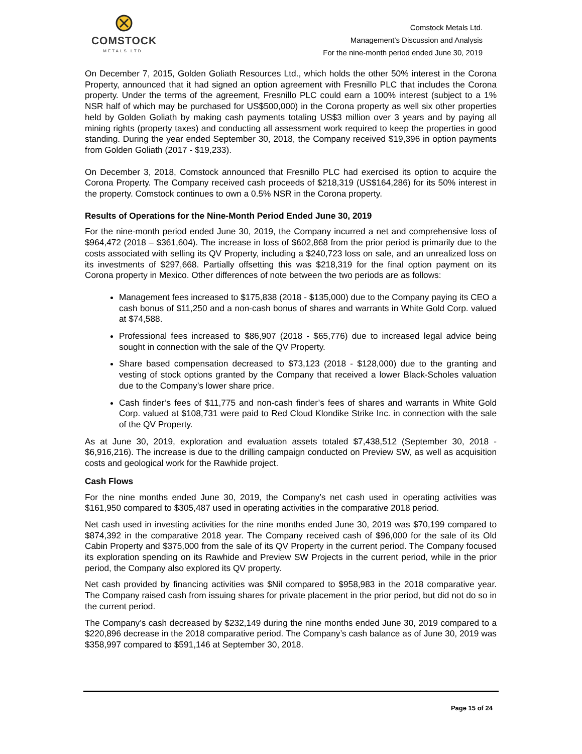COMSTOCK
METALS LTD.
Comstock Metals Ltd.
Management’s Discussion and Analysis
For the nine-month period ended June 30, 2019
On December 7, 2015, Golden Goliath Resources Ltd., which holds the other 50% interest in the Corona Property, announced that it had signed an option agreement with Fresnillo PLC that includes the Corona property. Under the terms of the agreement, Fresnillo PLC could earn a 100% interest (subject to a 1% NSR half of which may be purchased for US$500,000) in the Corona property as well six other properties held by Golden Goliath by making cash payments totaling US$3 million over 3 years and by paying all mining rights (property taxes) and conducting all assessment work required to keep the properties in good standing. During the year ended September 30, 2018, the Company received $19,396 in option payments from Golden Goliath (2017 - $19,233).
On December 3, 2018, Comstock announced that Fresnillo PLC had exercised its option to acquire the Corona Property. The Company received cash proceeds of $218,319 (US$164,286) for its 50% interest in the property. Comstock continues to own a 0.5% NSR in the Corona property.
Results of Operations for the Nine-Month Period Ended June 30, 2019
For the nine-month period ended June 30, 2019, the Company incurred a net and comprehensive loss of $964,472 (2018 – $361,604). The increase in loss of $602,868 from the prior period is primarily due to the costs associated with selling its QV Property, including a $240,723 loss on sale, and an unrealized loss on its investments of $297,668. Partially offsetting this was $218,319 for the final option payment on its Corona property in Mexico. Other differences of note between the two periods are as follows:
Management fees increased to $175,838 (2018 - $135,000) due to the Company paying its CEO a cash bonus of $11,250 and a non-cash bonus of shares and warrants in White Gold Corp. valued at $74,588.
Professional fees increased to $86,907 (2018 - $65,776) due to increased legal advice being sought in connection with the sale of the QV Property.
Share based compensation decreased to $73,123 (2018 - $128,000) due to the granting and vesting of stock options granted by the Company that received a lower Black-Scholes valuation due to the Company’s lower share price.
Cash finder’s fees of $11,775 and non-cash finder’s fees of shares and warrants in White Gold Corp. valued at $108,731 were paid to Red Cloud Klondike Strike Inc. in connection with the sale of the QV Property.
As at June 30, 2019, exploration and evaluation assets totaled $7,438,512 (September 30, 2018 - $6,916,216). The increase is due to the drilling campaign conducted on Preview SW, as well as acquisition costs and geological work for the Rawhide project.
Cash Flows
For the nine months ended June 30, 2019, the Company’s net cash used in operating activities was $161,950 compared to $305,487 used in operating activities in the comparative 2018 period.
Net cash used in investing activities for the nine months ended June 30, 2019 was $70,199 compared to $874,392 in the comparative 2018 year. The Company received cash of $96,000 for the sale of its Old Cabin Property and $375,000 from the sale of its QV Property in the current period. The Company focused its exploration spending on its Rawhide and Preview SW Projects in the current period, while in the prior period, the Company also explored its QV property.
Net cash provided by financing activities was $Nil compared to $958,983 in the 2018 comparative year. The Company raised cash from issuing shares for private placement in the prior period, but did not do so in the current period.
The Company’s cash decreased by $232,149 during the nine months ended June 30, 2019 compared to a $220,896 decrease in the 2018 comparative period. The Company’s cash balance as of June 30, 2019 was $358,997 compared to $591,146 at September 30, 2018.
Page 15 of 24